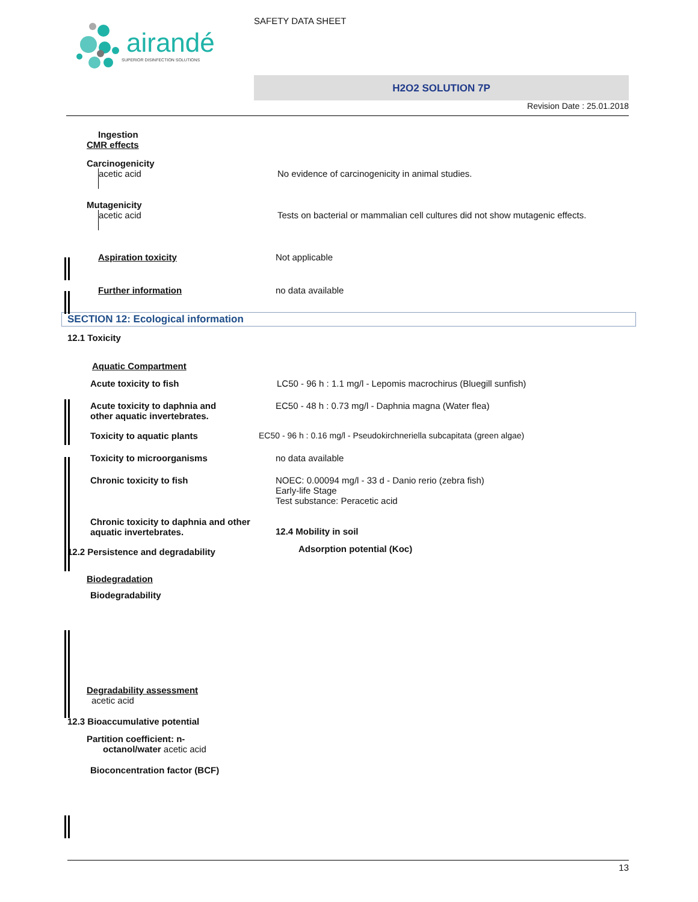airandé
SUPERIOR DISINFECTION SOLUTIONS
SAFETY DATA SHEET
H2O2 SOLUTION 7P
Revision Date : 25.01.2018
Ingestion
CMR effects
Carcinogenicity
acetic acid
No evidence of carcinogenicity in animal studies.
Mutagenicity
acetic acid
Tests on bacterial or mammalian cell cultures did not show mutagenic effects.
Aspiration toxicity Not applicable
Further information no data available
SECTION 12: Ecological information
12.1 Toxicity
Aquatic Compartment
Acute toxicity to fish LC50 - 96 h : 1.1 mg/l - Lepomis macrochirus (Bluegill sunfish)
Acute toxicity to daphnia and
other aquatic invertebrates.
EC50 - 48 h : 0.73 mg/l - Daphnia magna (Water flea)
Toxicity to aquatic plants EC50 - 96 h : 0.16 mg/l - Pseudokirchneriella subcapitata (green algae)
Toxicity to microorganisms no data available
Chronic toxicity to fish NOEC: 0.00094 mg/l - 33 d - Danio rerio (zebra fish)
Early-life Stage
Test substance: Peracetic acid
Chronic toxicity to daphnia and other
aquatic invertebrates.
12.4 Mobility in soil
Adsorption potential (Koc)
12.2 Persistence and degradability
Biodegradation
Biodegradability
Degradability assessment
acetic acid
12.3 Bioaccumulative potential
Partition coefficient: n-
octanol/water acetic acid
Bioconcentration factor (BCF)
13